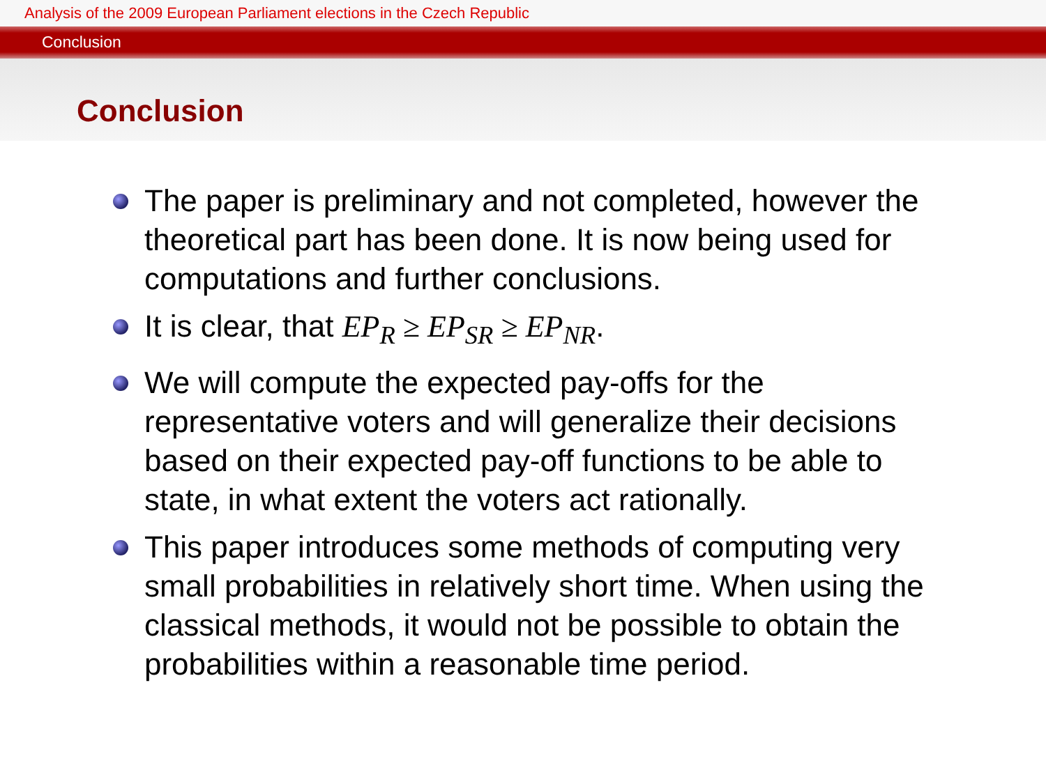Analysis of the 2009 European Parliament elections in the Czech Republic
Conclusion
Conclusion
The paper is preliminary and not completed, however the theoretical part has been done. It is now being used for computations and further conclusions.
It is clear, that EP<sub>R</sub> ≥ EP<sub>SR</sub> ≥ EP<sub>NR</sub>.
We will compute the expected pay-offs for the representative voters and will generalize their decisions based on their expected pay-off functions to be able to state, in what extent the voters act rationally.
This paper introduces some methods of computing very small probabilities in relatively short time. When using the classical methods, it would not be possible to obtain the probabilities within a reasonable time period.